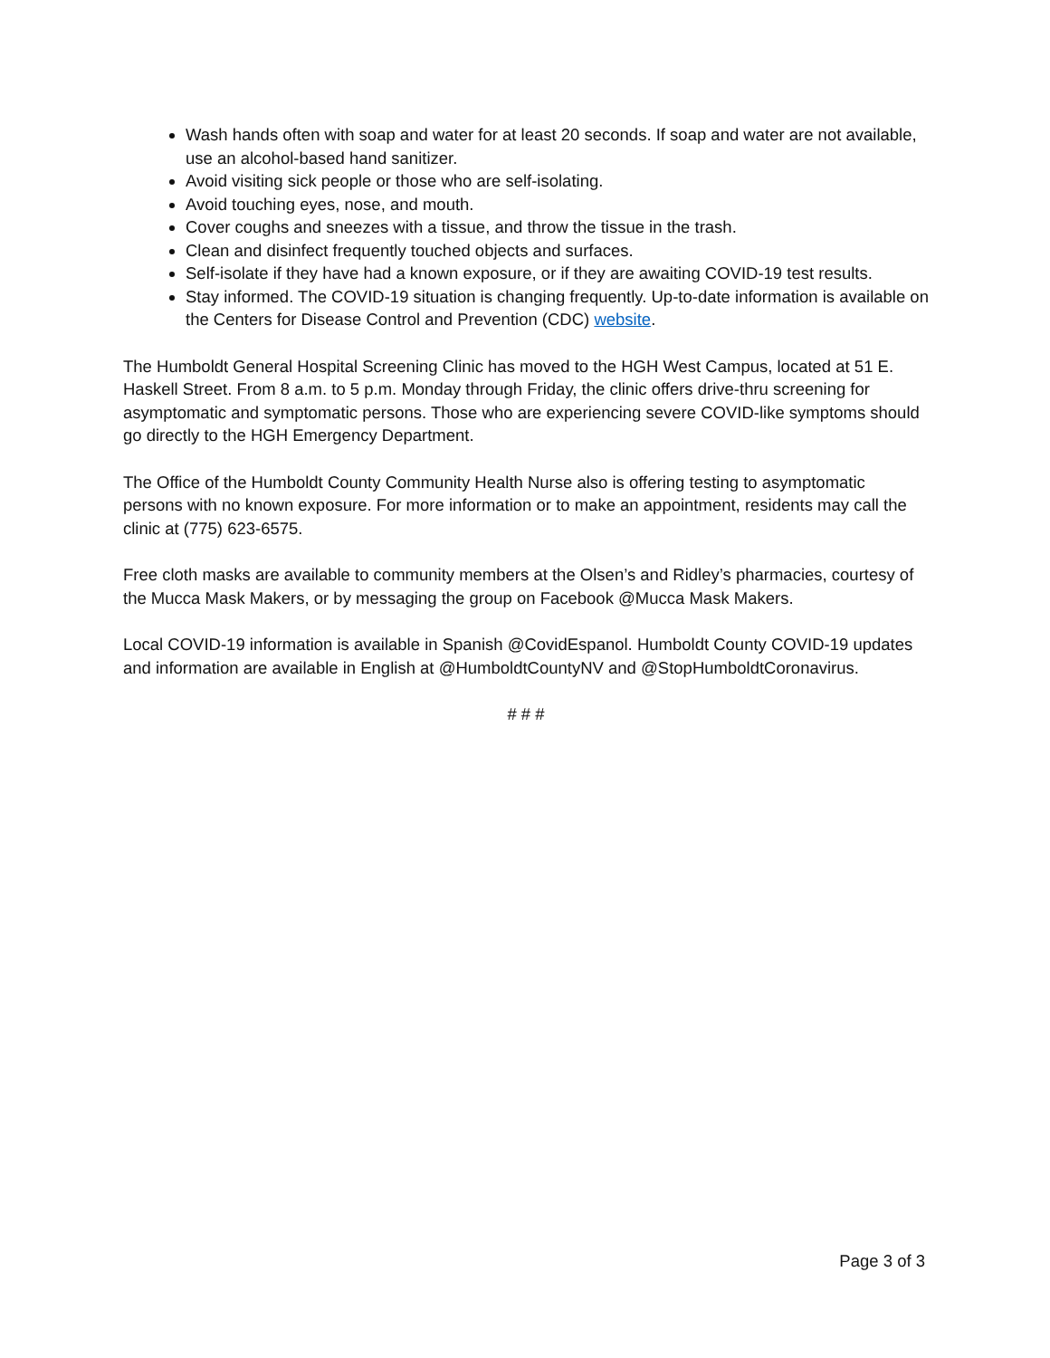Wash hands often with soap and water for at least 20 seconds. If soap and water are not available, use an alcohol-based hand sanitizer.
Avoid visiting sick people or those who are self-isolating.
Avoid touching eyes, nose, and mouth.
Cover coughs and sneezes with a tissue, and throw the tissue in the trash.
Clean and disinfect frequently touched objects and surfaces.
Self-isolate if they have had a known exposure, or if they are awaiting COVID-19 test results.
Stay informed. The COVID-19 situation is changing frequently. Up-to-date information is available on the Centers for Disease Control and Prevention (CDC) website.
The Humboldt General Hospital Screening Clinic has moved to the HGH West Campus, located at 51 E. Haskell Street. From 8 a.m. to 5 p.m. Monday through Friday, the clinic offers drive-thru screening for asymptomatic and symptomatic persons. Those who are experiencing severe COVID-like symptoms should go directly to the HGH Emergency Department.
The Office of the Humboldt County Community Health Nurse also is offering testing to asymptomatic persons with no known exposure. For more information or to make an appointment, residents may call the clinic at (775) 623-6575.
Free cloth masks are available to community members at the Olsen’s and Ridley’s pharmacies, courtesy of the Mucca Mask Makers, or by messaging the group on Facebook @Mucca Mask Makers.
Local COVID-19 information is available in Spanish @CovidEspanol. Humboldt County COVID-19 updates and information are available in English at @HumboldtCountyNV and @StopHumboldtCoronavirus.
# # #
Page 3 of 3